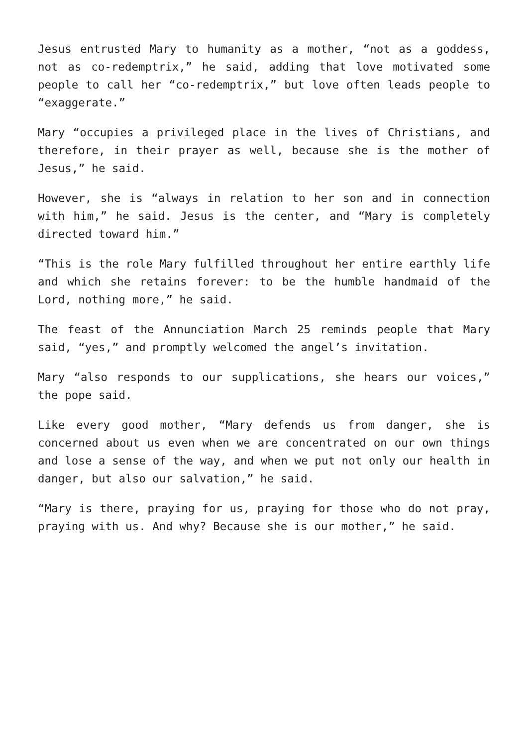Jesus entrusted Mary to humanity as a mother, “not as a goddess, not as co-redemptrix,” he said, adding that love motivated some people to call her “co-redemptrix,” but love often leads people to “exaggerate.”
Mary “occupies a privileged place in the lives of Christians, and therefore, in their prayer as well, because she is the mother of Jesus,” he said.
However, she is “always in relation to her son and in connection with him,” he said. Jesus is the center, and “Mary is completely directed toward him.”
“This is the role Mary fulfilled throughout her entire earthly life and which she retains forever: to be the humble handmaid of the Lord, nothing more,” he said.
The feast of the Annunciation March 25 reminds people that Mary said, “yes,” and promptly welcomed the angel’s invitation.
Mary “also responds to our supplications, she hears our voices,” the pope said.
Like every good mother, “Mary defends us from danger, she is concerned about us even when we are concentrated on our own things and lose a sense of the way, and when we put not only our health in danger, but also our salvation,” he said.
“Mary is there, praying for us, praying for those who do not pray, praying with us. And why? Because she is our mother,” he said.